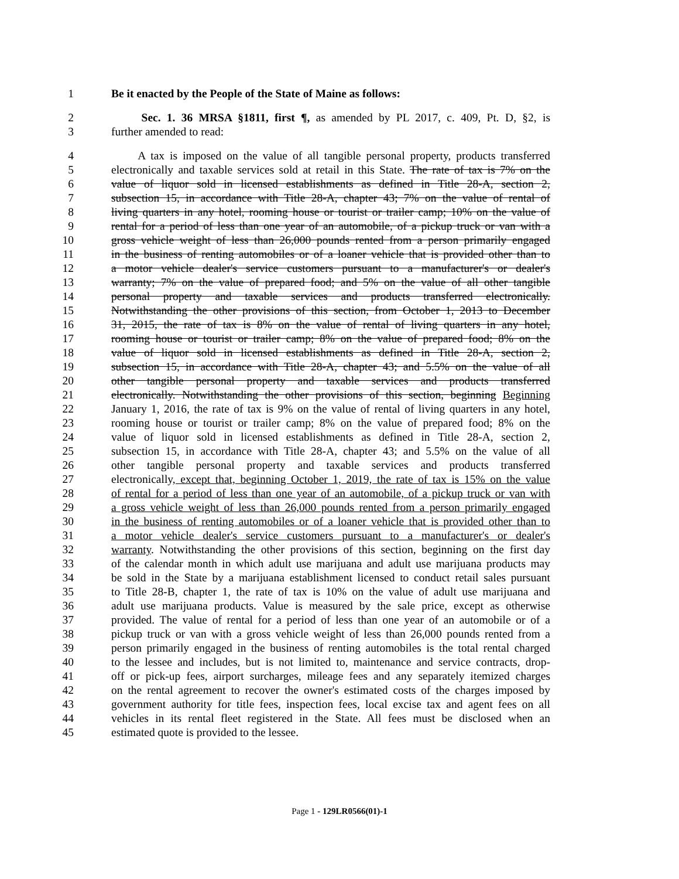1 Be it enacted by the People of the State of Maine as follows:
2 Sec. 1. 36 MRSA §1811, first ¶, as amended by PL 2017, c. 409, Pt. D, §2, is
3 further amended to read:
4 A tax is imposed on the value of all tangible personal property, products transferred
5 electronically and taxable services sold at retail in this State. The rate of tax is 7% on the
6 value of liquor sold in licensed establishments as defined in Title 28-A, section 2,
7 subsection 15, in accordance with Title 28-A, chapter 43; 7% on the value of rental of
8 living quarters in any hotel, rooming house or tourist or trailer camp; 10% on the value of
9 rental for a period of less than one year of an automobile, of a pickup truck or van with a
10 gross vehicle weight of less than 26,000 pounds rented from a person primarily engaged
11 in the business of renting automobiles or of a loaner vehicle that is provided other than to
12 a motor vehicle dealer's service customers pursuant to a manufacturer's or dealer's
13 warranty; 7% on the value of prepared food; and 5% on the value of all other tangible
14 personal property and taxable services and products transferred electronically.
15 Notwithstanding the other provisions of this section, from October 1, 2013 to December
16 31, 2015, the rate of tax is 8% on the value of rental of living quarters in any hotel,
17 rooming house or tourist or trailer camp; 8% on the value of prepared food; 8% on the
18 value of liquor sold in licensed establishments as defined in Title 28-A, section 2,
19 subsection 15, in accordance with Title 28-A, chapter 43; and 5.5% on the value of all
20 other tangible personal property and taxable services and products transferred
21 electronically. Notwithstanding the other provisions of this section, beginning Beginning
22 January 1, 2016, the rate of tax is 9% on the value of rental of living quarters in any hotel,
23 rooming house or tourist or trailer camp; 8% on the value of prepared food; 8% on the
24 value of liquor sold in licensed establishments as defined in Title 28-A, section 2,
25 subsection 15, in accordance with Title 28-A, chapter 43; and 5.5% on the value of all
26 other tangible personal property and taxable services and products transferred
27 electronically, except that, beginning October 1, 2019, the rate of tax is 15% on the value
28 of rental for a period of less than one year of an automobile, of a pickup truck or van with
29 a gross vehicle weight of less than 26,000 pounds rented from a person primarily engaged
30 in the business of renting automobiles or of a loaner vehicle that is provided other than to
31 a motor vehicle dealer's service customers pursuant to a manufacturer's or dealer's
32 warranty. Notwithstanding the other provisions of this section, beginning on the first day
33 of the calendar month in which adult use marijuana and adult use marijuana products may
34 be sold in the State by a marijuana establishment licensed to conduct retail sales pursuant
35 to Title 28-B, chapter 1, the rate of tax is 10% on the value of adult use marijuana and
36 adult use marijuana products. Value is measured by the sale price, except as otherwise
37 provided. The value of rental for a period of less than one year of an automobile or of a
38 pickup truck or van with a gross vehicle weight of less than 26,000 pounds rented from a
39 person primarily engaged in the business of renting automobiles is the total rental charged
40 to the lessee and includes, but is not limited to, maintenance and service contracts, drop-
41 off or pick-up fees, airport surcharges, mileage fees and any separately itemized charges
42 on the rental agreement to recover the owner's estimated costs of the charges imposed by
43 government authority for title fees, inspection fees, local excise tax and agent fees on all
44 vehicles in its rental fleet registered in the State. All fees must be disclosed when an
45 estimated quote is provided to the lessee.
Page 1 - 129LR0566(01)-1